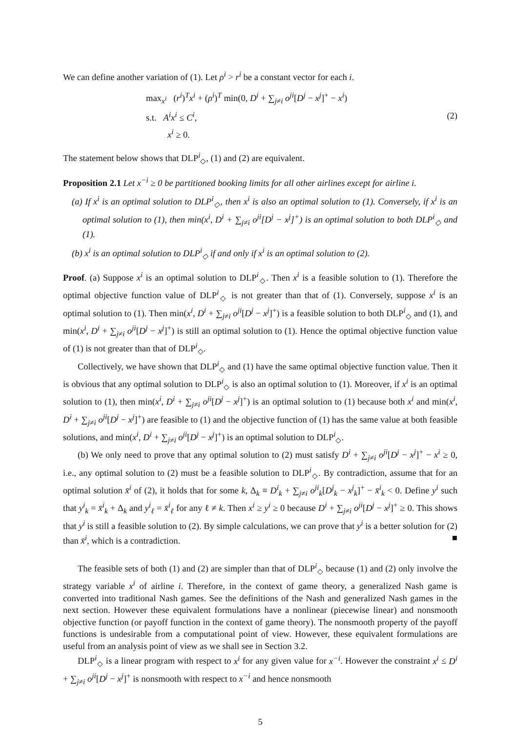We can define another variation of (1). Let ρ<sup>i</sup> > r<sup>i</sup> be a constant vector for each i.
max<sub>x<sup>i</sup></sub> (r<sup>i</sup>)<sup>T</sup>x<sup>i</sup> + (ρ<sup>i</sup>)<sup>T</sup> min(0, D<sup>i</sup> + ∑<sub>j≠i</sub> o<sup>ji</sup>[D<sup>j</sup> − x<sup>j</sup>]<sup>+</sup> − x<sup>i</sup>)
s.t. A<sup>i</sup>x<sup>i</sup> ≤ C<sup>i</sup>,
x<sup>i</sup> ≥ 0.
(2)
The statement below shows that DLP<sup>i</sup><sub>◇</sub>, (1) and (2) are equivalent.
Proposition 2.1 Let x<sup>−i</sup> ≥ 0 be partitioned booking limits for all other airlines except for airline i.
(a) If x<sup>i</sup> is an optimal solution to DLP<sup>i</sup><sub>◇</sub>, then x<sup>i</sup> is also an optimal solution to (1). Conversely, if x<sup>i</sup> is an optimal solution to (1), then min(x<sup>i</sup>, D<sup>i</sup> + ∑<sub>j≠i</sub> o<sup>ji</sup>[D<sup>j</sup> − x<sup>j</sup>]<sup>+</sup>) is an optimal solution to both DLP<sup>i</sup><sub>◇</sub> and (1).
(b) x<sup>i</sup> is an optimal solution to DLP<sup>i</sup><sub>◇</sub> if and only if x<sup>i</sup> is an optimal solution to (2).
Proof. (a) Suppose x<sup>i</sup> is an optimal solution to DLP<sup>i</sup><sub>◇</sub>. Then x<sup>i</sup> is a feasible solution to (1). Therefore the optimal objective function value of DLP<sup>i</sup><sub>◇</sub> is not greater than that of (1). Conversely, suppose x<sup>i</sup> is an optimal solution to (1). Then min(x<sup>i</sup>, D<sup>i</sup> + ∑<sub>j≠i</sub> o<sup>ji</sup>[D<sup>j</sup> − x<sup>j</sup>]<sup>+</sup>) is a feasible solution to both DLP<sup>i</sup><sub>◇</sub> and (1), and min(x<sup>i</sup>, D<sup>i</sup> + ∑<sub>j≠i</sub> o<sup>ji</sup>[D<sup>j</sup> − x<sup>j</sup>]<sup>+</sup>) is still an optimal solution to (1). Hence the optimal objective function value of (1) is not greater than that of DLP<sup>i</sup><sub>◇</sub>.
Collectively, we have shown that DLP<sup>i</sup><sub>◇</sub> and (1) have the same optimal objective function value. Then it is obvious that any optimal solution to DLP<sup>i</sup><sub>◇</sub> is also an optimal solution to (1). Moreover, if x<sup>i</sup> is an optimal solution to (1), then min(x<sup>i</sup>, D<sup>i</sup> + ∑<sub>j≠i</sub> o<sup>ji</sup>[D<sup>j</sup> − x<sup>j</sup>]<sup>+</sup>) is an optimal solution to (1) because both x<sup>i</sup> and min(x<sup>i</sup>, D<sup>i</sup> + ∑<sub>j≠i</sub> o<sup>ji</sup>[D<sup>j</sup> − x<sup>j</sup>]<sup>+</sup>) are feasible to (1) and the objective function of (1) has the same value at both feasible solutions, and min(x<sup>i</sup>, D<sup>i</sup> + ∑<sub>j≠i</sub> o<sup>ji</sup>[D<sup>j</sup> − x<sup>j</sup>]<sup>+</sup>) is an optimal solution to DLP<sup>i</sup><sub>◇</sub>.
(b) We only need to prove that any optimal solution to (2) must satisfy D<sup>i</sup> + ∑<sub>j≠i</sub> o<sup>ji</sup>[D<sup>j</sup> − x<sup>j</sup>]<sup>+</sup> − x<sup>i</sup> ≥ 0, i.e., any optimal solution to (2) must be a feasible solution to DLP<sup>i</sup><sub>◇</sub>. By contradiction, assume that for an optimal solution x̄<sup>i</sup> of (2), it holds that for some k, Δ<sub>k</sub> ≡ D<sup>i</sup><sub>k</sub> + ∑<sub>j≠i</sub> o<sup>ji</sup><sub>k</sub>[D<sup>j</sup><sub>k</sub> − x<sup>j</sup><sub>k</sub>]<sup>+</sup> − x̄<sup>i</sup><sub>k</sub> < 0. Define y<sup>i</sup> such that y<sup>i</sup><sub>k</sub> = x̄<sup>i</sup><sub>k</sub> + Δ<sub>k</sub> and y<sup>i</sup><sub>ℓ</sub> = x̄<sup>i</sup><sub>ℓ</sub> for any ℓ ≠ k. Then x<sup>i</sup> ≥ y<sup>i</sup> ≥ 0 because D<sup>i</sup> + ∑<sub>j≠i</sub> o<sup>ji</sup>[D<sup>j</sup> − x<sup>j</sup>]<sup>+</sup> ≥ 0. This shows that y<sup>i</sup> is still a feasible solution to (2). By simple calculations, we can prove that y<sup>i</sup> is a better solution for (2) than x̄<sup>i</sup>, which is a contradiction. ■
The feasible sets of both (1) and (2) are simpler than that of DLP<sup>i</sup><sub>◇</sub> because (1) and (2) only involve the strategy variable x<sup>i</sup> of airline i. Therefore, in the context of game theory, a generalized Nash game is converted into traditional Nash games. See the definitions of the Nash and generalized Nash games in the next section. However these equivalent formulations have a nonlinear (piecewise linear) and nonsmooth objective function (or payoff function in the context of game theory). The nonsmooth property of the payoff functions is undesirable from a computational point of view. However, these equivalent formulations are useful from an analysis point of view as we shall see in Section 3.2.
DLP<sup>i</sup><sub>◇</sub> is a linear program with respect to x<sup>i</sup> for any given value for x<sup>−i</sup>. However the constraint x<sup>i</sup> ≤ D<sup>i</sup> + ∑<sub>j≠i</sub> o<sup>ji</sup>[D<sup>j</sup> − x<sup>j</sup>]<sup>+</sup> is nonsmooth with respect to x<sup>−i</sup> and hence nonsmooth
5